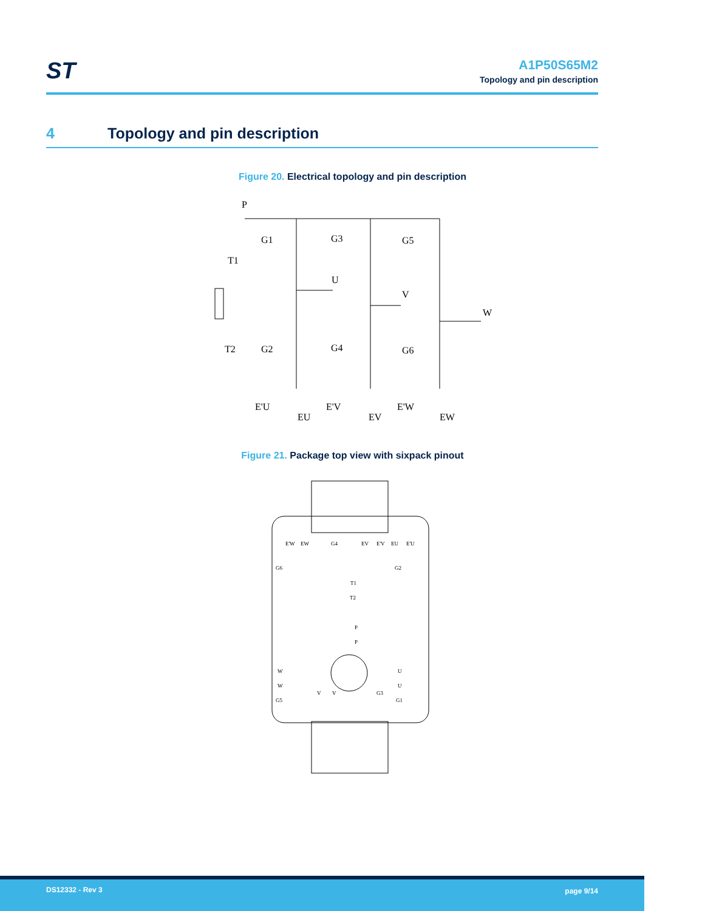ST
A1P50S65M2
Topology and pin description
4 Topology and pin description
Figure 20. Electrical topology and pin description
P
G1
G3
G5
T1
T2
U
V
W
G2
G4
G6
E'U
EU
E'V
EV
E'W
EW
Figure 21. Package top view with sixpack pinout
E'W
EW
G4
EV
E'V
EU
E'U
G6
G2
T1
T2
P
P
W
U
W
U
G5
V
V
G3
G1
DS12332 - Rev 3 page 9/14